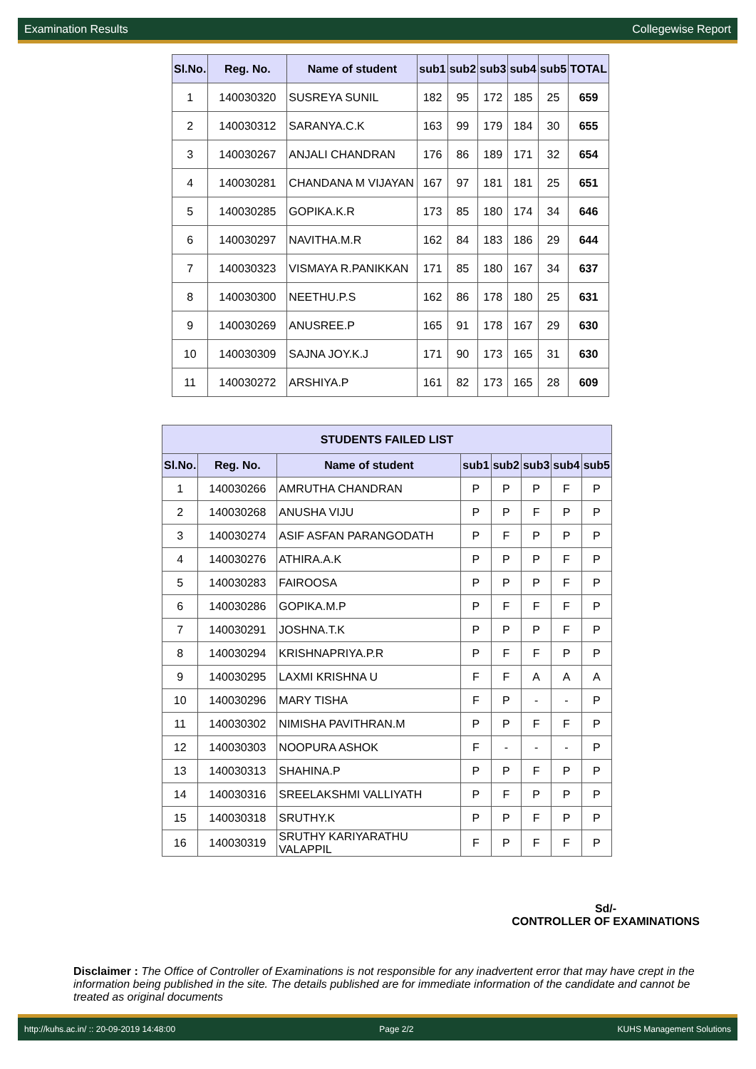Examination Results Collegewise Report
| Sl.No. | Reg. No. | Name of student | sub1 | sub2 | sub3 | sub4 | sub5 | TOTAL |
| --- | --- | --- | --- | --- | --- | --- | --- | --- |
| 1 | 140030320 | SUSREYA SUNIL | 182 | 95 | 172 | 185 | 25 | 659 |
| 2 | 140030312 | SARANYA.C.K | 163 | 99 | 179 | 184 | 30 | 655 |
| 3 | 140030267 | ANJALI CHANDRAN | 176 | 86 | 189 | 171 | 32 | 654 |
| 4 | 140030281 | CHANDANA M VIJAYAN | 167 | 97 | 181 | 181 | 25 | 651 |
| 5 | 140030285 | GOPIKA.K.R | 173 | 85 | 180 | 174 | 34 | 646 |
| 6 | 140030297 | NAVITHA.M.R | 162 | 84 | 183 | 186 | 29 | 644 |
| 7 | 140030323 | VISMAYA R.PANIKKAN | 171 | 85 | 180 | 167 | 34 | 637 |
| 8 | 140030300 | NEETHU.P.S | 162 | 86 | 178 | 180 | 25 | 631 |
| 9 | 140030269 | ANUSREE.P | 165 | 91 | 178 | 167 | 29 | 630 |
| 10 | 140030309 | SAJNA JOY.K.J | 171 | 90 | 173 | 165 | 31 | 630 |
| 11 | 140030272 | ARSHIYA.P | 161 | 82 | 173 | 165 | 28 | 609 |
| STUDENTS FAILED LIST | | | | | | | |
| --- | --- | --- | --- | --- | --- | --- | --- |
| Sl.No. | Reg. No. | Name of student | sub1 | sub2 | sub3 | sub4 | sub5 |
| 1 | 140030266 | AMRUTHA CHANDRAN | P | P | P | F | P |
| 2 | 140030268 | ANUSHA VIJU | P | P | F | P | P |
| 3 | 140030274 | ASIF ASFAN PARANGODATH | P | F | P | P | P |
| 4 | 140030276 | ATHIRA.A.K | P | P | P | F | P |
| 5 | 140030283 | FAIROOSA | P | P | P | F | P |
| 6 | 140030286 | GOPIKA.M.P | P | F | F | F | P |
| 7 | 140030291 | JOSHNA.T.K | P | P | P | F | P |
| 8 | 140030294 | KRISHNAPRIYA.P.R | P | F | F | P | P |
| 9 | 140030295 | LAXMI KRISHNA U | F | F | A | A | A |
| 10 | 140030296 | MARY TISHA | F | P | - | - | P |
| 11 | 140030302 | NIMISHA PAVITHRAN.M | P | P | F | F | P |
| 12 | 140030303 | NOOPURA ASHOK | F | - | - | - | P |
| 13 | 140030313 | SHAHINA.P | P | P | F | P | P |
| 14 | 140030316 | SREELAKSHMI VALLIYATH | P | F | P | P | P |
| 15 | 140030318 | SRUTHY.K | P | P | F | P | P |
| 16 | 140030319 | SRUTHY KARIYARATHU VALAPPIL | F | P | F | F | P |
Sd/-
CONTROLLER OF EXAMINATIONS
Disclaimer : The Office of Controller of Examinations is not responsible for any inadvertent error that may have crept in the information being published in the site. The details published are for immediate information of the candidate and cannot be treated as original documents
http://kuhs.ac.in/ :: 20-09-2019 14:48:00 Page 2/2 KUHS Management Solutions